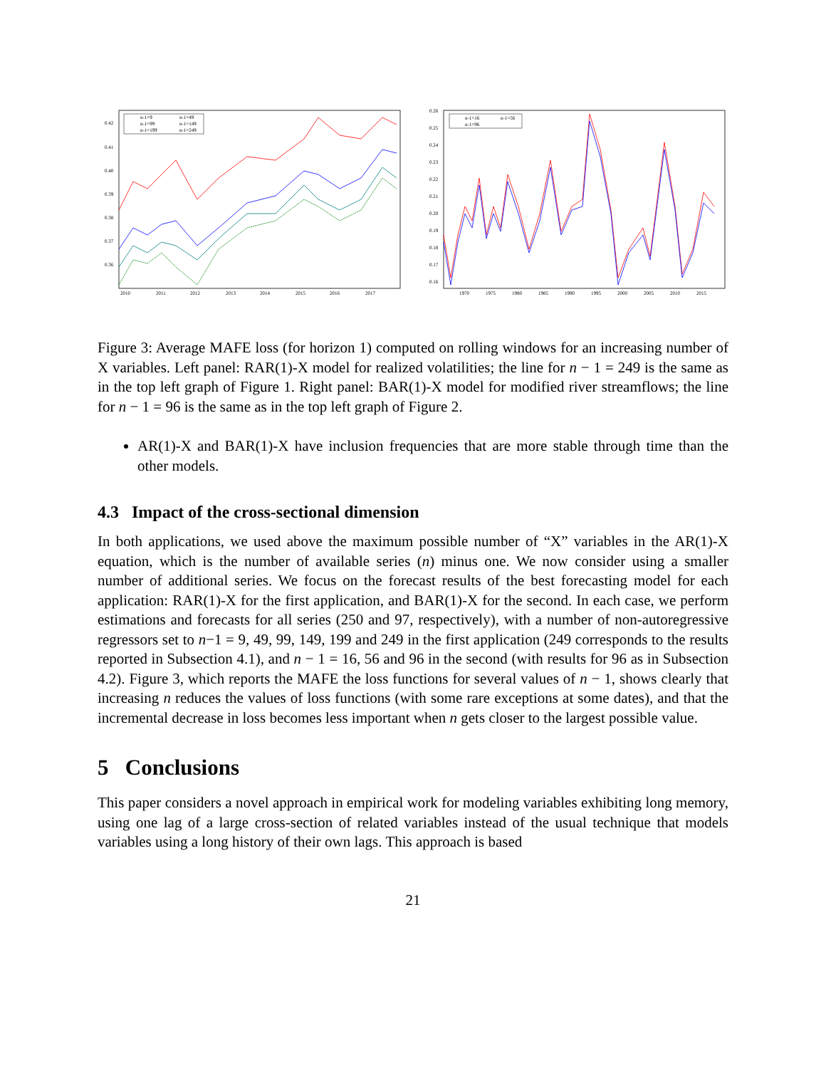n-1=9
n-1=49
n-1=99
n-1=149
n-1=199
n-1=249
0.42
0.41
0.40
0.39
0.38
0.37
0.36
2010
2011
2012
2013
2014
2015
2016
2017
n-1=16
n-1=56
n-1=96
0.26
0.25
0.24
0.23
0.22
0.21
0.20
0.19
0.18
0.17
0.16
1970
1975
1980
1985
1990
1995
2000
2005
2010
2015
Figure 3: Average MAFE loss (for horizon 1) computed on rolling windows for an increasing number of X variables. Left panel: RAR(1)-X model for realized volatilities; the line for n − 1 = 249 is the same as in the top left graph of Figure 1. Right panel: BAR(1)-X model for modified river streamflows; the line for n − 1 = 96 is the same as in the top left graph of Figure 2.
AR(1)-X and BAR(1)-X have inclusion frequencies that are more stable through time than the other models.
4.3 Impact of the cross-sectional dimension
In both applications, we used above the maximum possible number of “X” variables in the AR(1)-X equation, which is the number of available series (n) minus one. We now consider using a smaller number of additional series. We focus on the forecast results of the best forecasting model for each application: RAR(1)-X for the first application, and BAR(1)-X for the second. In each case, we perform estimations and forecasts for all series (250 and 97, respectively), with a number of non-autoregressive regressors set to n−1 = 9, 49, 99, 149, 199 and 249 in the first application (249 corresponds to the results reported in Subsection 4.1), and n − 1 = 16, 56 and 96 in the second (with results for 96 as in Subsection 4.2). Figure 3, which reports the MAFE the loss functions for several values of n − 1, shows clearly that increasing n reduces the values of loss functions (with some rare exceptions at some dates), and that the incremental decrease in loss becomes less important when n gets closer to the largest possible value.
5 Conclusions
This paper considers a novel approach in empirical work for modeling variables exhibiting long memory, using one lag of a large cross-section of related variables instead of the usual technique that models variables using a long history of their own lags. This approach is based
21